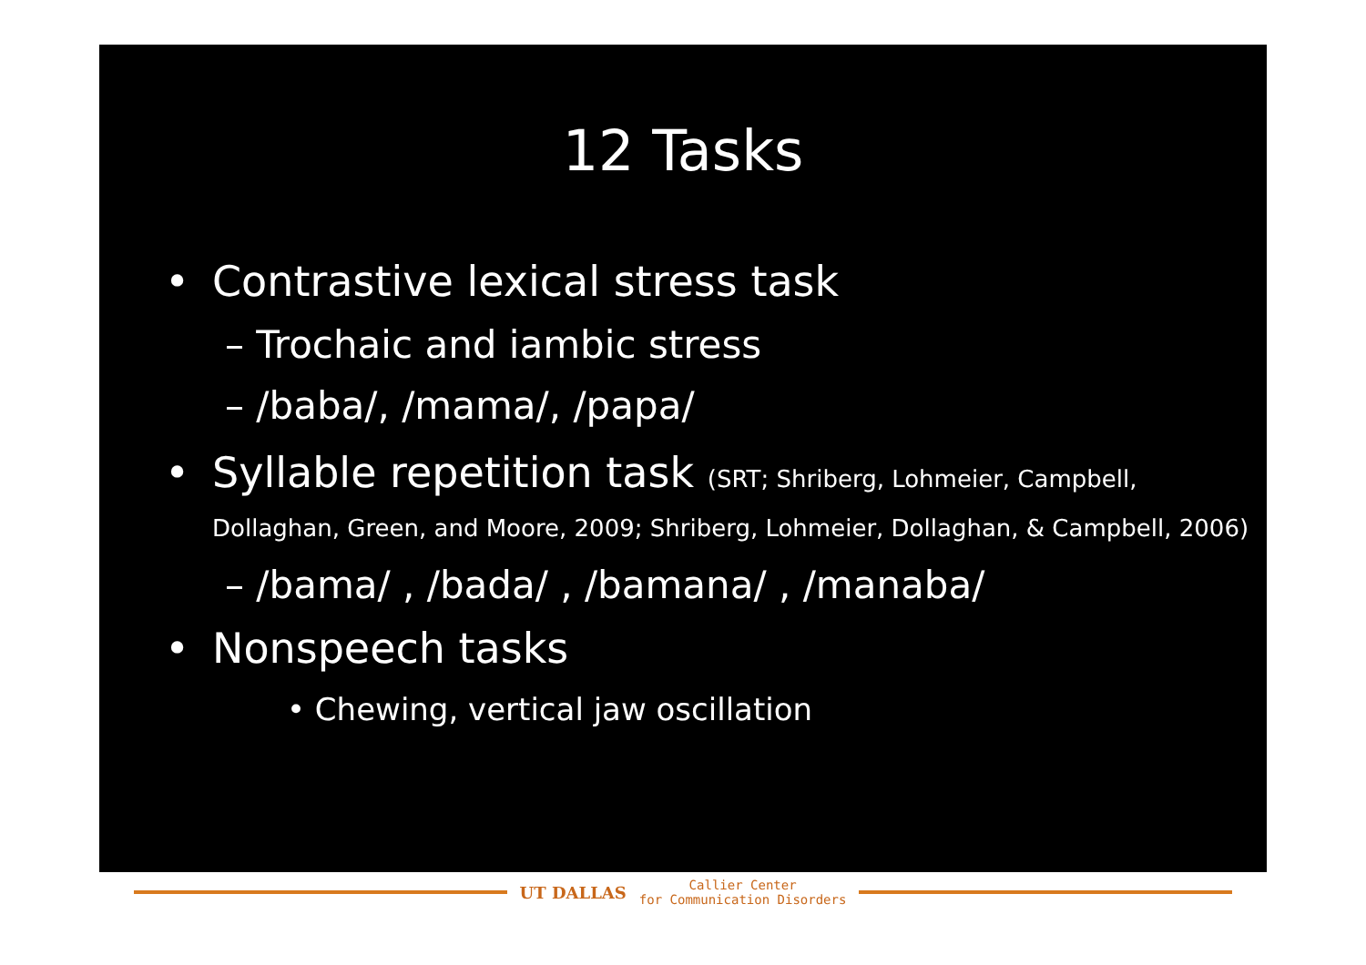12 Tasks
• Contrastive lexical stress task
– Trochaic and iambic stress
– /baba/, /mama/, /papa/
• Syllable repetition task (SRT; Shriberg, Lohmeier, Campbell, Dollaghan, Green, and Moore, 2009; Shriberg, Lohmeier, Dollaghan, & Campbell, 2006)
– /bama/ , /bada/ , /bamana/ , /manaba/
• Nonspeech tasks
• Chewing, vertical jaw oscillation
UT DALLAS
Callier Center
for Communication Disorders